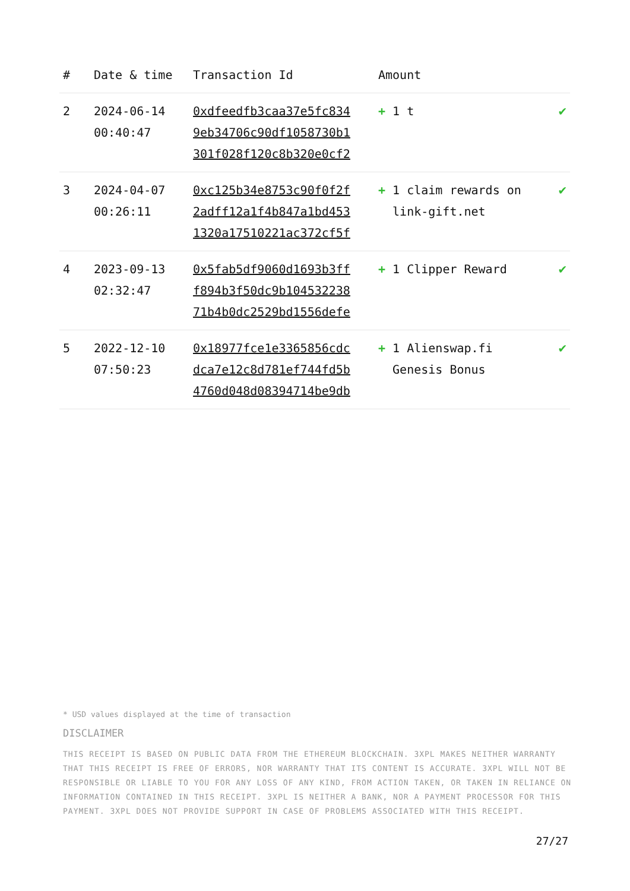| # | Date & time | Transaction Id | Amount | |
| --- | --- | --- | --- | --- |
| 2 | 2024-06-14 00:40:47 | 0xdfeedfb3caa37e5fc834 9eb34706c90df1058730b1 301f028f120c8b320e0cf2 | + 1 t | ✔ |
| 3 | 2024-04-07 00:26:11 | 0xc125b34e8753c90f0f2f 2adff12a1f4b847a1bd453 1320a17510221ac372cf5f | + 1 claim rewards on link-gift.net | ✔ |
| 4 | 2023-09-13 02:32:47 | 0x5fab5df9060d1693b3ff f894b3f50dc9b104532238 71b4b0dc2529bd1556defe | + 1 Clipper Reward | ✔ |
| 5 | 2022-12-10 07:50:23 | 0x18977fce1e3365856cdc dca7e12c8d781ef744fd5b 4760d048d08394714be9db | + 1 Alienswap.fi Genesis Bonus | ✔ |
* USD values displayed at the time of transaction
DISCLAIMER
THIS RECEIPT IS BASED ON PUBLIC DATA FROM THE ETHEREUM BLOCKCHAIN. 3XPL MAKES NEITHER WARRANTY THAT THIS RECEIPT IS FREE OF ERRORS, NOR WARRANTY THAT ITS CONTENT IS ACCURATE. 3XPL WILL NOT BE RESPONSIBLE OR LIABLE TO YOU FOR ANY LOSS OF ANY KIND, FROM ACTION TAKEN, OR TAKEN IN RELIANCE ON INFORMATION CONTAINED IN THIS RECEIPT. 3XPL IS NEITHER A BANK, NOR A PAYMENT PROCESSOR FOR THIS PAYMENT. 3XPL DOES NOT PROVIDE SUPPORT IN CASE OF PROBLEMS ASSOCIATED WITH THIS RECEIPT.
27/27